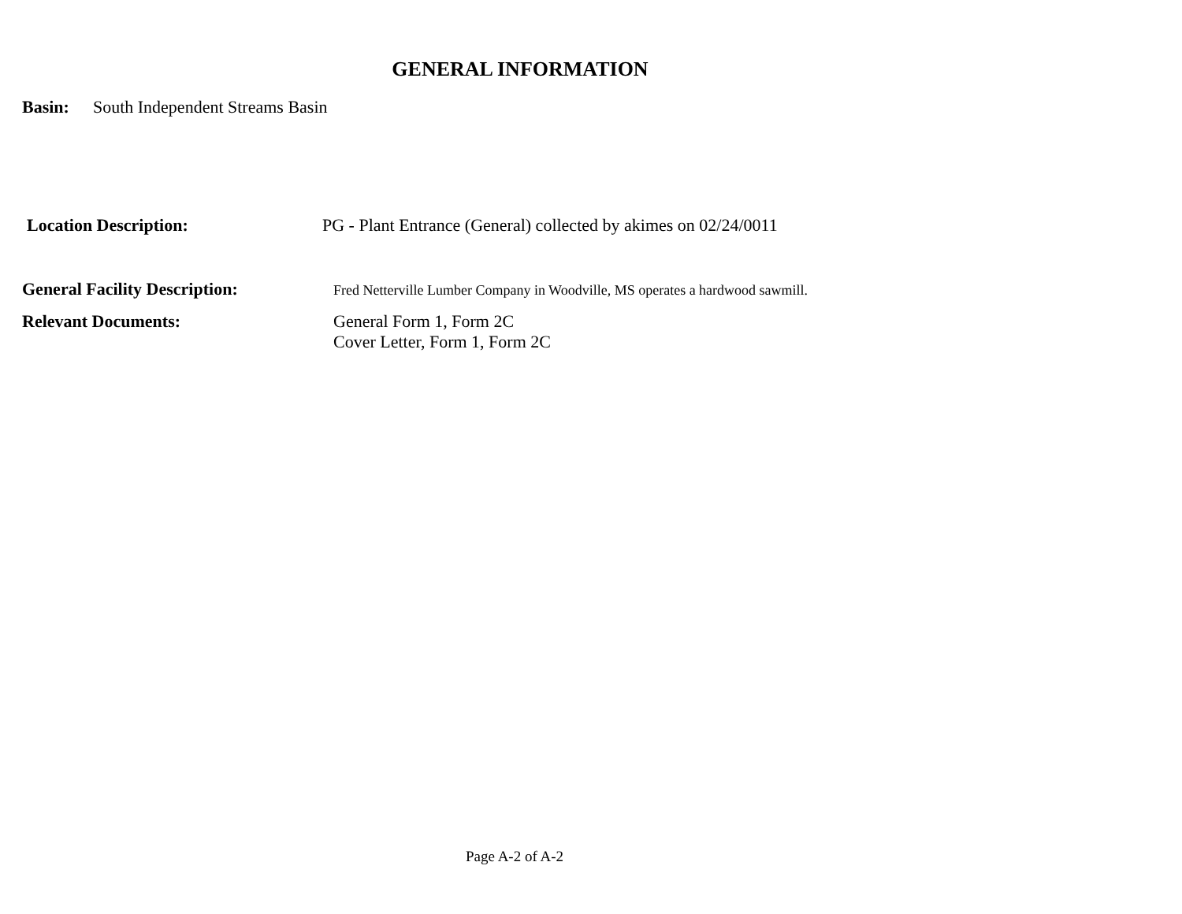GENERAL INFORMATION
Basin: South Independent Streams Basin
Location Description: PG - Plant Entrance (General) collected by akimes on 02/24/0011
General Facility Description: Fred Netterville Lumber Company in Woodville, MS operates a hardwood sawmill.
Relevant Documents: General Form 1, Form 2C
Cover Letter, Form 1, Form 2C
Page A-2 of A-2